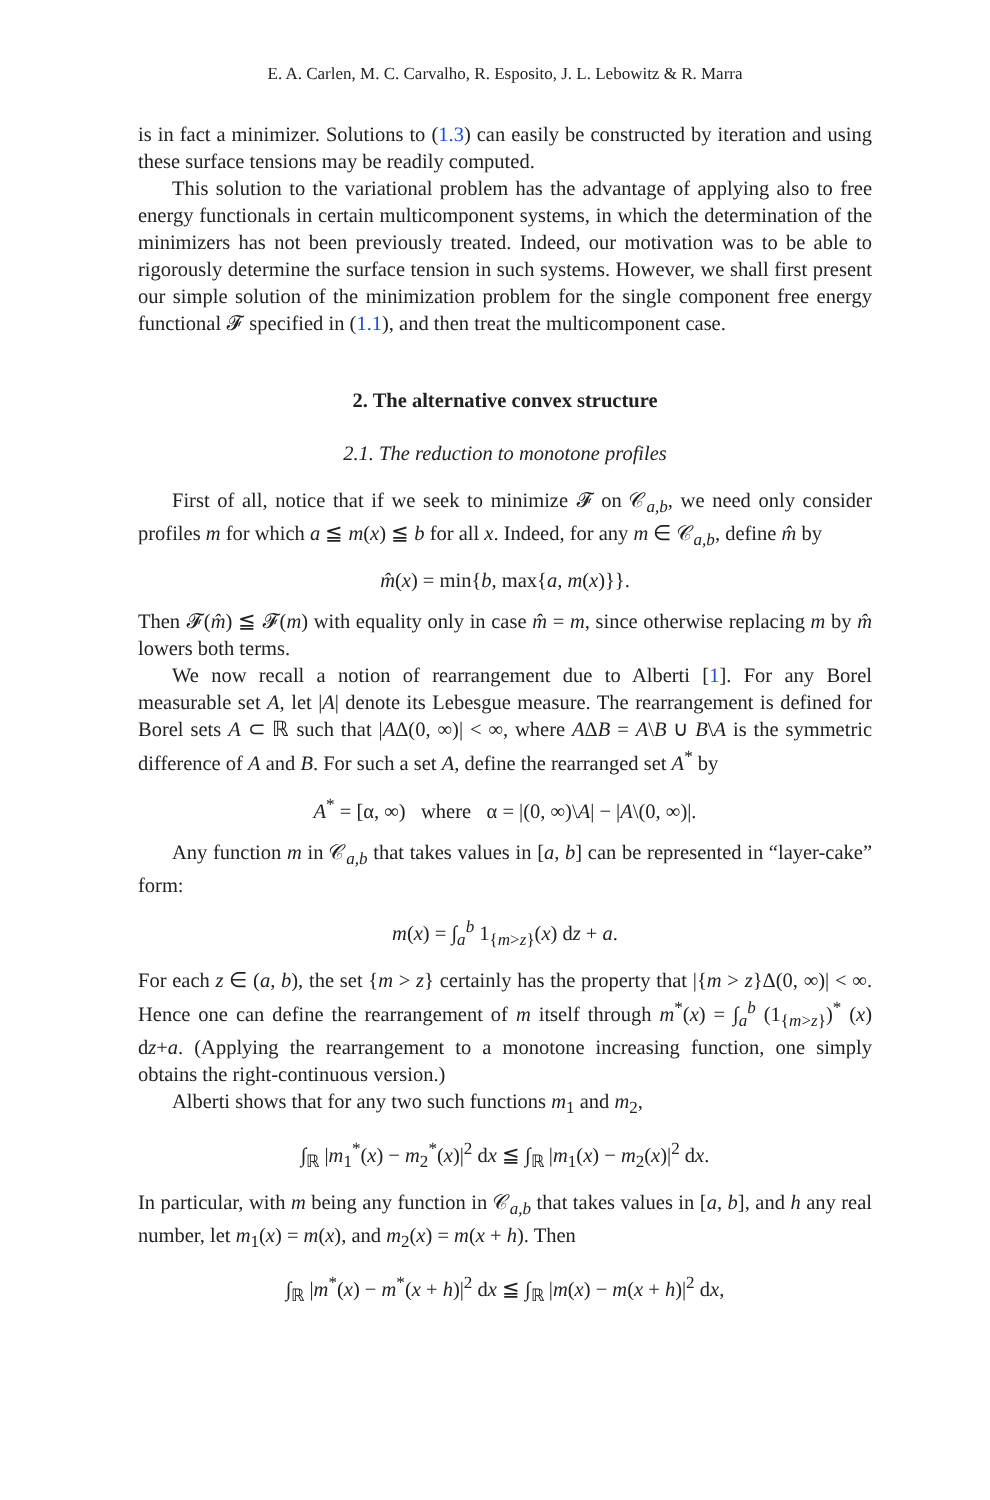E. A. Carlen, M. C. Carvalho, R. Esposito, J. L. Lebowitz & R. Marra
is in fact a minimizer. Solutions to (1.3) can easily be constructed by iteration and using these surface tensions may be readily computed.
This solution to the variational problem has the advantage of applying also to free energy functionals in certain multicomponent systems, in which the determination of the minimizers has not been previously treated. Indeed, our motivation was to be able to rigorously determine the surface tension in such systems. However, we shall first present our simple solution of the minimization problem for the single component free energy functional 𝓕 specified in (1.1), and then treat the multicomponent case.
2. The alternative convex structure
2.1. The reduction to monotone profiles
First of all, notice that if we seek to minimize 𝓕 on 𝒞<sub>a,b</sub>, we need only consider profiles m for which a ≦ m(x) ≦ b for all x. Indeed, for any m ∈ 𝒞<sub>a,b</sub>, define m̂ by
m̂(x) = min{b, max{a, m(x)}}.
Then 𝓕(m̂) ≦ 𝓕(m) with equality only in case m̂ = m, since otherwise replacing m by m̂ lowers both terms.
We now recall a notion of rearrangement due to Alberti [1]. For any Borel measurable set A, let |A| denote its Lebesgue measure. The rearrangement is defined for Borel sets A ⊂ ℝ such that |AΔ(0, ∞)| < ∞, where AΔB = A\B ∪ B\A is the symmetric difference of A and B. For such a set A, define the rearranged set A<sup>*</sup> by
A<sup>*</sup> = [α, ∞) where α = |(0, ∞)\A| − |A\(0, ∞)|.
Any function m in 𝒞<sub>a,b</sub> that takes values in [a, b] can be represented in “layer-cake” form:
m(x) = ∫<sub>a</sub><sup>b</sup> 1<sub>{m>z}</sub>(x) dz + a.
For each z ∈ (a, b), the set {m > z} certainly has the property that |{m > z}Δ(0, ∞)| < ∞. Hence one can define the rearrangement of m itself through m<sup>*</sup>(x) = ∫<sub>a</sub><sup>b</sup> (1<sub>{m>z}</sub>)<sup>*</sup> (x) dz+a. (Applying the rearrangement to a monotone increasing function, one simply obtains the right-continuous version.)
Alberti shows that for any two such functions m<sub>1</sub> and m<sub>2</sub>,
∫<sub>ℝ</sub> |m<sub>1</sub><sup>*</sup>(x) − m<sub>2</sub><sup>*</sup>(x)|<sup>2</sup> dx ≦ ∫<sub>ℝ</sub> |m<sub>1</sub>(x) − m<sub>2</sub>(x)|<sup>2</sup> dx.
In particular, with m being any function in 𝒞<sub>a,b</sub> that takes values in [a, b], and h any real number, let m<sub>1</sub>(x) = m(x), and m<sub>2</sub>(x) = m(x + h). Then
∫<sub>ℝ</sub> |m<sup>*</sup>(x) − m<sup>*</sup>(x + h)|<sup>2</sup> dx ≦ ∫<sub>ℝ</sub> |m(x) − m(x + h)|<sup>2</sup> dx,